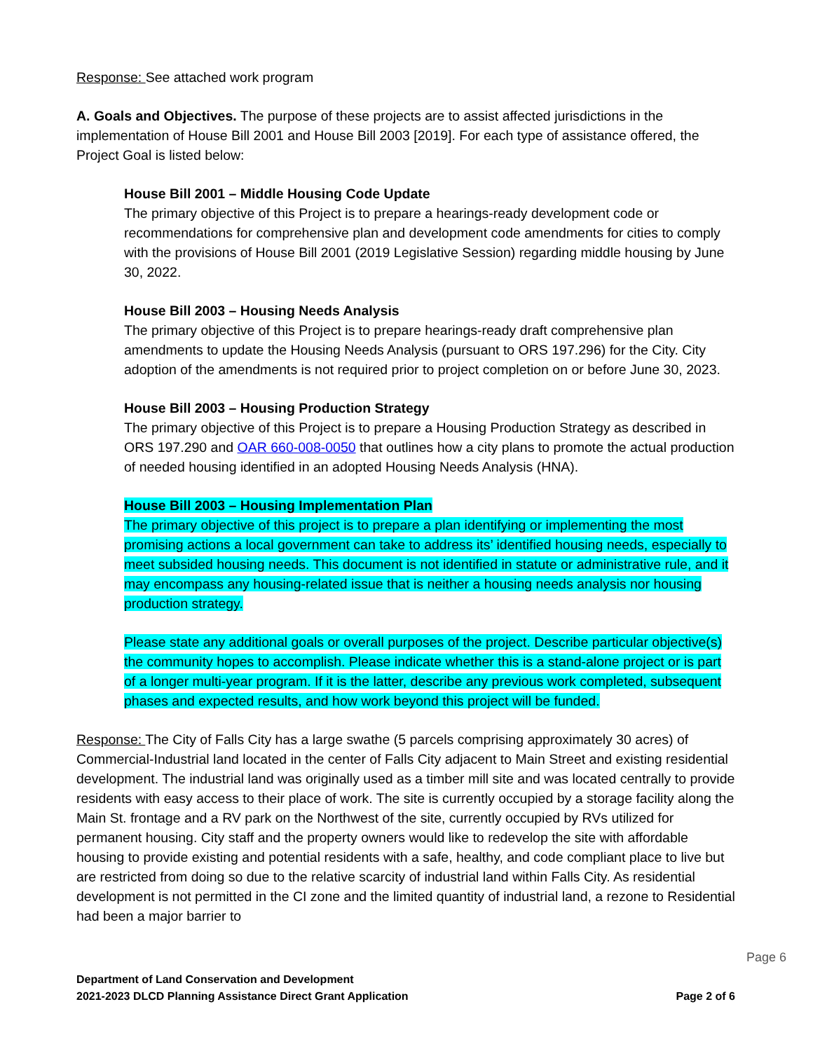Response: See attached work program
A. Goals and Objectives. The purpose of these projects are to assist affected jurisdictions in the implementation of House Bill 2001 and House Bill 2003 [2019]. For each type of assistance offered, the Project Goal is listed below:
House Bill 2001 – Middle Housing Code Update
The primary objective of this Project is to prepare a hearings-ready development code or recommendations for comprehensive plan and development code amendments for cities to comply with the provisions of House Bill 2001 (2019 Legislative Session) regarding middle housing by June 30, 2022.
House Bill 2003 – Housing Needs Analysis
The primary objective of this Project is to prepare hearings-ready draft comprehensive plan amendments to update the Housing Needs Analysis (pursuant to ORS 197.296) for the City. City adoption of the amendments is not required prior to project completion on or before June 30, 2023.
House Bill 2003 – Housing Production Strategy
The primary objective of this Project is to prepare a Housing Production Strategy as described in ORS 197.290 and OAR 660-008-0050 that outlines how a city plans to promote the actual production of needed housing identified in an adopted Housing Needs Analysis (HNA).
House Bill 2003 – Housing Implementation Plan
The primary objective of this project is to prepare a plan identifying or implementing the most promising actions a local government can take to address its’ identified housing needs, especially to meet subsided housing needs. This document is not identified in statute or administrative rule, and it may encompass any housing-related issue that is neither a housing needs analysis nor housing production strategy.
Please state any additional goals or overall purposes of the project. Describe particular objective(s) the community hopes to accomplish. Please indicate whether this is a stand-alone project or is part of a longer multi-year program. If it is the latter, describe any previous work completed, subsequent phases and expected results, and how work beyond this project will be funded.
Response: The City of Falls City has a large swathe (5 parcels comprising approximately 30 acres) of Commercial-Industrial land located in the center of Falls City adjacent to Main Street and existing residential development. The industrial land was originally used as a timber mill site and was located centrally to provide residents with easy access to their place of work. The site is currently occupied by a storage facility along the Main St. frontage and a RV park on the Northwest of the site, currently occupied by RVs utilized for permanent housing. City staff and the property owners would like to redevelop the site with affordable housing to provide existing and potential residents with a safe, healthy, and code compliant place to live but are restricted from doing so due to the relative scarcity of industrial land within Falls City. As residential development is not permitted in the CI zone and the limited quantity of industrial land, a rezone to Residential had been a major barrier to
Page 6
Department of Land Conservation and Development
2021-2023 DLCD Planning Assistance Direct Grant Application Page 2 of 6